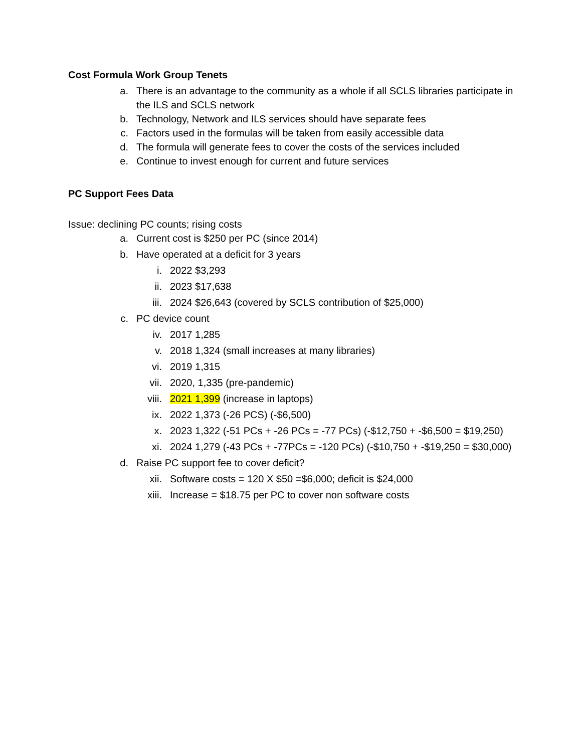Cost Formula Work Group Tenets
a. There is an advantage to the community as a whole if all SCLS libraries participate in the ILS and SCLS network
b. Technology, Network and ILS services should have separate fees
c. Factors used in the formulas will be taken from easily accessible data
d. The formula will generate fees to cover the costs of the services included
e. Continue to invest enough for current and future services
PC Support Fees Data
Issue: declining PC counts; rising costs
a. Current cost is $250 per PC (since 2014)
b. Have operated at a deficit for 3 years
i. 2022 $3,293
ii. 2023 $17,638
iii. 2024 $26,643 (covered by SCLS contribution of $25,000)
c. PC device count
iv. 2017 1,285
v. 2018 1,324 (small increases at many libraries)
vi. 2019 1,315
vii. 2020, 1,335 (pre-pandemic)
viii. 2021 1,399 (increase in laptops)
ix. 2022 1,373 (-26 PCS) (-$6,500)
x. 2023 1,322 (-51 PCs + -26 PCs = -77 PCs) (-$12,750 + -$6,500 = $19,250)
xi. 2024 1,279 (-43 PCs + -77PCs = -120 PCs) (-$10,750 + -$19,250 = $30,000)
d. Raise PC support fee to cover deficit?
xii. Software costs = 120 X $50 =$6,000; deficit is $24,000
xiii. Increase = $18.75 per PC to cover non software costs